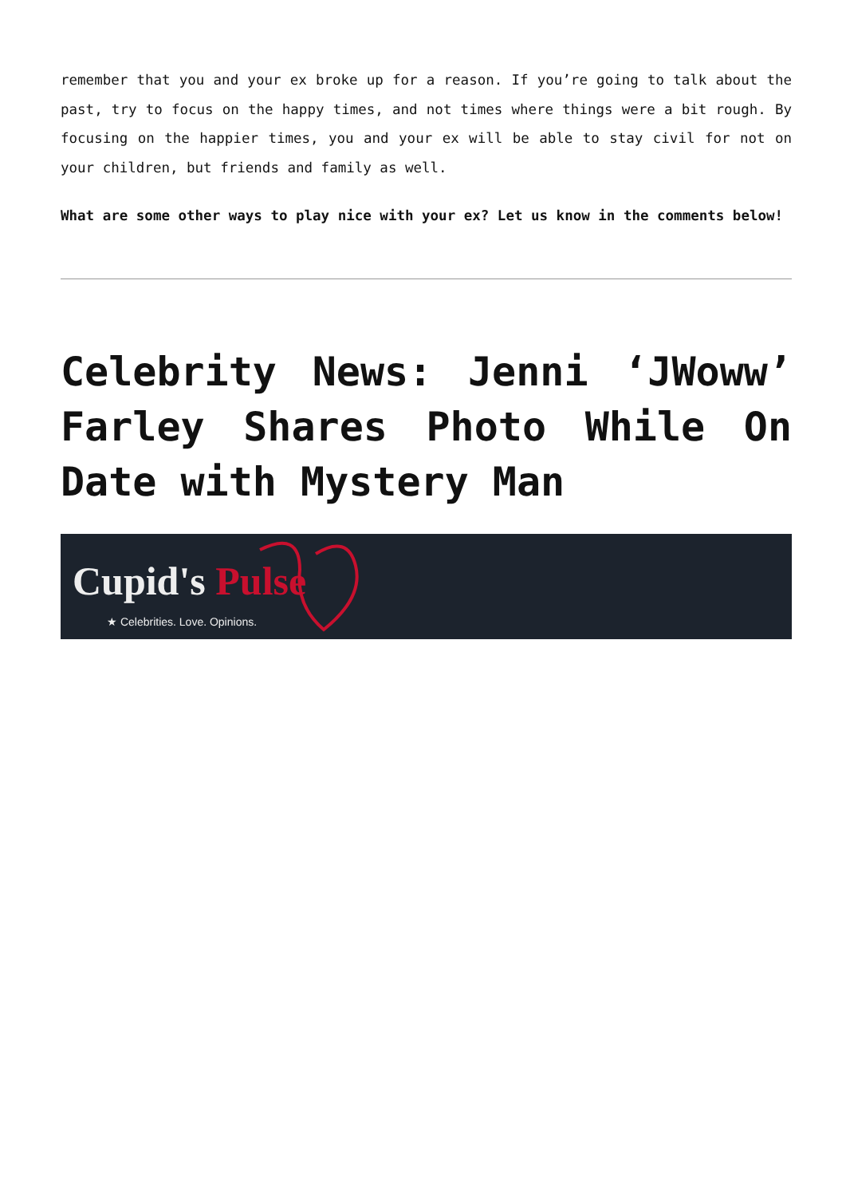remember that you and your ex broke up for a reason. If you’re going to talk about the past, try to focus on the happy times, and not times where things were a bit rough. By focusing on the happier times, you and your ex will be able to stay civil for not on your children, but friends and family as well.
What are some other ways to play nice with your ex? Let us know in the comments below!
Celebrity News: Jenni ‘JWoww’ Farley Shares Photo While On Date with Mystery Man
Cupid's Pulse
★ Celebrities. Love. Opinions.